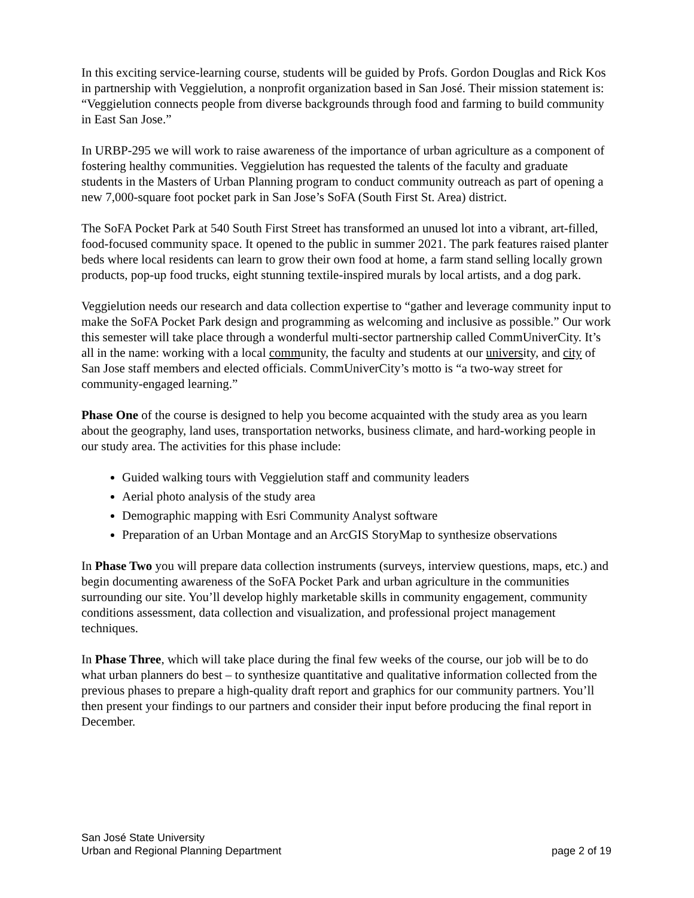In this exciting service-learning course, students will be guided by Profs. Gordon Douglas and Rick Kos in partnership with Veggielution, a nonprofit organization based in San José. Their mission statement is: “Veggielution connects people from diverse backgrounds through food and farming to build community in East San Jose.”
In URBP-295 we will work to raise awareness of the importance of urban agriculture as a component of fostering healthy communities. Veggielution has requested the talents of the faculty and graduate students in the Masters of Urban Planning program to conduct community outreach as part of opening a new 7,000-square foot pocket park in San Jose’s SoFA (South First St. Area) district.
The SoFA Pocket Park at 540 South First Street has transformed an unused lot into a vibrant, art-filled, food-focused community space. It opened to the public in summer 2021. The park features raised planter beds where local residents can learn to grow their own food at home, a farm stand selling locally grown products, pop-up food trucks, eight stunning textile-inspired murals by local artists, and a dog park.
Veggielution needs our research and data collection expertise to “gather and leverage community input to make the SoFA Pocket Park design and programming as welcoming and inclusive as possible.” Our work this semester will take place through a wonderful multi-sector partnership called CommUniverCity. It’s all in the name: working with a local community, the faculty and students at our university, and city of San Jose staff members and elected officials. CommUniverCity’s motto is “a two-way street for community-engaged learning.”
Phase One of the course is designed to help you become acquainted with the study area as you learn about the geography, land uses, transportation networks, business climate, and hard-working people in our study area. The activities for this phase include:
Guided walking tours with Veggielution staff and community leaders
Aerial photo analysis of the study area
Demographic mapping with Esri Community Analyst software
Preparation of an Urban Montage and an ArcGIS StoryMap to synthesize observations
In Phase Two you will prepare data collection instruments (surveys, interview questions, maps, etc.) and begin documenting awareness of the SoFA Pocket Park and urban agriculture in the communities surrounding our site. You’ll develop highly marketable skills in community engagement, community conditions assessment, data collection and visualization, and professional project management techniques.
In Phase Three, which will take place during the final few weeks of the course, our job will be to do what urban planners do best – to synthesize quantitative and qualitative information collected from the previous phases to prepare a high-quality draft report and graphics for our community partners. You’ll then present your findings to our partners and consider their input before producing the final report in December.
San José State University
Urban and Regional Planning Department
page 2 of 19